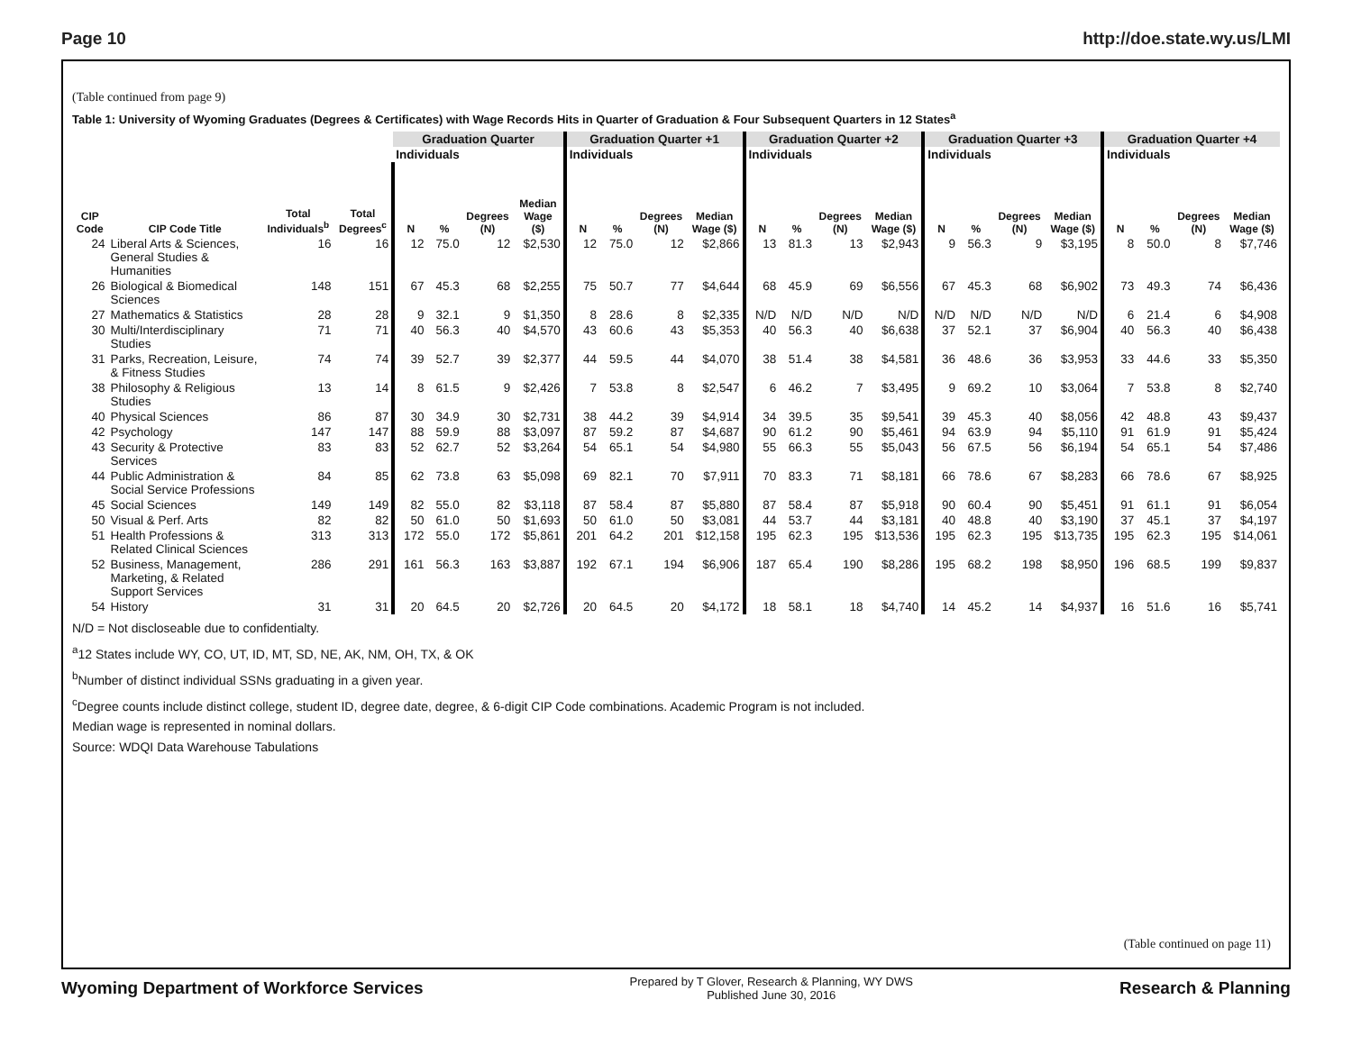Page 10 http://doe.state.wy.us/LMI
(Table continued from page 9)
Table 1: University of Wyoming Graduates (Degrees & Certificates) with Wage Records Hits in Quarter of Graduation & Four Subsequent Quarters in 12 States<sup>a</sup>
| | | | | Graduation Quarter | | | | Graduation Quarter +1 | | | | Graduation Quarter +2 | | | | Graduation Quarter +3 | | | | Graduation Quarter +4 | | | |
| --- | --- | --- | --- | --- | --- | --- | --- | --- | --- | --- | --- | --- | --- | --- | --- | --- | --- | --- | --- | --- | --- | --- | --- |
| | | | | Individuals | | | | Individuals | | | | Individuals | | | | Individuals | | | | Individuals | | | |
| CIP Code | CIP Code Title | Total Individuals<sup>b</sup> | Total Degrees<sup>c</sup> | N | % | Degrees (N) | Median Wage ($) | N | % | Degrees (N) | Median Wage ($) | N | % | Degrees (N) | Median Wage ($) | N | % | Degrees (N) | Median Wage ($) | N | % | Degrees (N) | Median Wage ($) |
| 24 | Liberal Arts & Sciences, General Studies & Humanities | 16 | 16 | 12 | 75.0 | 12 | $2,530 | 12 | 75.0 | 12 | $2,866 | 13 | 81.3 | 13 | $2,943 | 9 | 56.3 | 9 | $3,195 | 8 | 50.0 | 8 | $7,746 |
| 26 | Biological & Biomedical Sciences | 148 | 151 | 67 | 45.3 | 68 | $2,255 | 75 | 50.7 | 77 | $4,644 | 68 | 45.9 | 69 | $6,556 | 67 | 45.3 | 68 | $6,902 | 73 | 49.3 | 74 | $6,436 |
| 27 | Mathematics & Statistics | 28 | 28 | 9 | 32.1 | 9 | $1,350 | 8 | 28.6 | 8 | $2,335 | N/D | N/D | N/D | N/D | N/D | N/D | N/D | N/D | 6 | 21.4 | 6 | $4,908 |
| 30 | Multi/Interdisciplinary Studies | 71 | 71 | 40 | 56.3 | 40 | $4,570 | 43 | 60.6 | 43 | $5,353 | 40 | 56.3 | 40 | $6,638 | 37 | 52.1 | 37 | $6,904 | 40 | 56.3 | 40 | $6,438 |
| 31 | Parks, Recreation, Leisure, & Fitness Studies | 74 | 74 | 39 | 52.7 | 39 | $2,377 | 44 | 59.5 | 44 | $4,070 | 38 | 51.4 | 38 | $4,581 | 36 | 48.6 | 36 | $3,953 | 33 | 44.6 | 33 | $5,350 |
| 38 | Philosophy & Religious Studies | 13 | 14 | 8 | 61.5 | 9 | $2,426 | 7 | 53.8 | 8 | $2,547 | 6 | 46.2 | 7 | $3,495 | 9 | 69.2 | 10 | $3,064 | 7 | 53.8 | 8 | $2,740 |
| 40 | Physical Sciences | 86 | 87 | 30 | 34.9 | 30 | $2,731 | 38 | 44.2 | 39 | $4,914 | 34 | 39.5 | 35 | $9,541 | 39 | 45.3 | 40 | $8,056 | 42 | 48.8 | 43 | $9,437 |
| 42 | Psychology | 147 | 147 | 88 | 59.9 | 88 | $3,097 | 87 | 59.2 | 87 | $4,687 | 90 | 61.2 | 90 | $5,461 | 94 | 63.9 | 94 | $5,110 | 91 | 61.9 | 91 | $5,424 |
| 43 | Security & Protective Services | 83 | 83 | 52 | 62.7 | 52 | $3,264 | 54 | 65.1 | 54 | $4,980 | 55 | 66.3 | 55 | $5,043 | 56 | 67.5 | 56 | $6,194 | 54 | 65.1 | 54 | $7,486 |
| 44 | Public Administration & Social Service Professions | 84 | 85 | 62 | 73.8 | 63 | $5,098 | 69 | 82.1 | 70 | $7,911 | 70 | 83.3 | 71 | $8,181 | 66 | 78.6 | 67 | $8,283 | 66 | 78.6 | 67 | $8,925 |
| 45 | Social Sciences | 149 | 149 | 82 | 55.0 | 82 | $3,118 | 87 | 58.4 | 87 | $5,880 | 87 | 58.4 | 87 | $5,918 | 90 | 60.4 | 90 | $5,451 | 91 | 61.1 | 91 | $6,054 |
| 50 | Visual & Perf. Arts | 82 | 82 | 50 | 61.0 | 50 | $1,693 | 50 | 61.0 | 50 | $3,081 | 44 | 53.7 | 44 | $3,181 | 40 | 48.8 | 40 | $3,190 | 37 | 45.1 | 37 | $4,197 |
| 51 | Health Professions & Related Clinical Sciences | 313 | 313 | 172 | 55.0 | 172 | $5,861 | 201 | 64.2 | 201 | $12,158 | 195 | 62.3 | 195 | $13,536 | 195 | 62.3 | 195 | $13,735 | 195 | 62.3 | 195 | $14,061 |
| 52 | Business, Management, Marketing, & Related Support Services | 286 | 291 | 161 | 56.3 | 163 | $3,887 | 192 | 67.1 | 194 | $6,906 | 187 | 65.4 | 190 | $8,286 | 195 | 68.2 | 198 | $8,950 | 196 | 68.5 | 199 | $9,837 |
| 54 | History | 31 | 31 | 20 | 64.5 | 20 | $2,726 | 20 | 64.5 | 20 | $4,172 | 18 | 58.1 | 18 | $4,740 | 14 | 45.2 | 14 | $4,937 | 16 | 51.6 | 16 | $5,741 |
N/D = Not discloseable due to confidentialty.
<sup>a</sup> 12 States include WY, CO, UT, ID, MT, SD, NE, AK, NM, OH, TX, & OK
<sup>b</sup> Number of distinct individual SSNs graduating in a given year.
<sup>c</sup> Degree counts include distinct college, student ID, degree date, degree, & 6-digit CIP Code combinations. Academic Program is not included.
Median wage is represented in nominal dollars.
Source: WDQI Data Warehouse Tabulations
(Table continued on page 11)
Wyoming Department of Workforce Services Prepared by T Glover, Research & Planning, WY DWS
Published June 30, 2016 Research & Planning